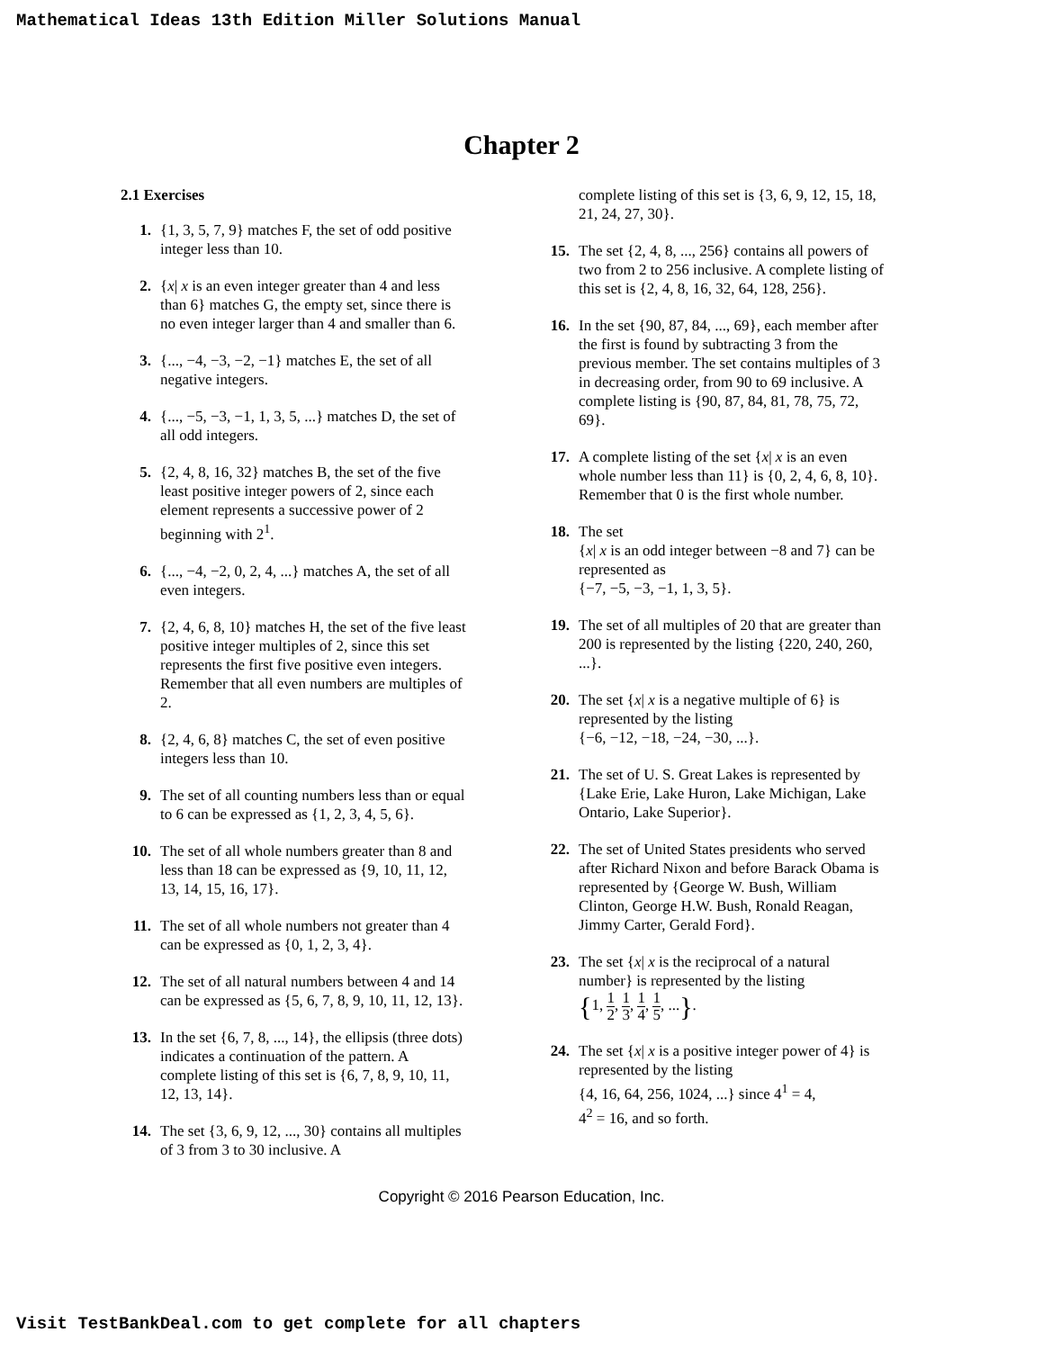Mathematical Ideas 13th Edition Miller Solutions Manual
Chapter 2
2.1 Exercises
1. {1, 3, 5, 7, 9} matches F, the set of odd positive integer less than 10.
2. {x| x is an even integer greater than 4 and less than 6} matches G, the empty set, since there is no even integer larger than 4 and smaller than 6.
3. {..., −4, −3, −2, −1} matches E, the set of all negative integers.
4. {..., −5, −3, −1, 1, 3, 5, ...} matches D, the set of all odd integers.
5. {2, 4, 8, 16, 32} matches B, the set of the five least positive integer powers of 2, since each element represents a successive power of 2 beginning with 2<sup>1</sup>.
6. {..., −4, −2, 0, 2, 4, ...} matches A, the set of all even integers.
7. {2, 4, 6, 8, 10} matches H, the set of the five least positive integer multiples of 2, since this set represents the first five positive even integers. Remember that all even numbers are multiples of 2.
8. {2, 4, 6, 8} matches C, the set of even positive integers less than 10.
9. The set of all counting numbers less than or equal to 6 can be expressed as {1, 2, 3, 4, 5, 6}.
10. The set of all whole numbers greater than 8 and less than 18 can be expressed as {9, 10, 11, 12, 13, 14, 15, 16, 17}.
11. The set of all whole numbers not greater than 4 can be expressed as {0, 1, 2, 3, 4}.
12. The set of all natural numbers between 4 and 14 can be expressed as {5, 6, 7, 8, 9, 10, 11, 12, 13}.
13. In the set {6, 7, 8, ..., 14}, the ellipsis (three dots) indicates a continuation of the pattern. A complete listing of this set is {6, 7, 8, 9, 10, 11, 12, 13, 14}.
14. The set {3, 6, 9, 12, ..., 30} contains all multiples of 3 from 3 to 30 inclusive. A
complete listing of this set is {3, 6, 9, 12, 15, 18, 21, 24, 27, 30}.
15. The set {2, 4, 8, ..., 256} contains all powers of two from 2 to 256 inclusive. A complete listing of this set is {2, 4, 8, 16, 32, 64, 128, 256}.
16. In the set {90, 87, 84, ..., 69}, each member after the first is found by subtracting 3 from the previous member. The set contains multiples of 3 in decreasing order, from 90 to 69 inclusive. A complete listing is {90, 87, 84, 81, 78, 75, 72, 69}.
17. A complete listing of the set {x| x is an even whole number less than 11} is {0, 2, 4, 6, 8, 10}. Remember that 0 is the first whole number.
18. The set
{x| x is an odd integer between −8 and 7} can be represented as
{−7, −5, −3, −1, 1, 3, 5}.
19. The set of all multiples of 20 that are greater than 200 is represented by the listing {220, 240, 260, ...}.
20. The set {x| x is a negative multiple of 6} is represented by the listing
{−6, −12, −18, −24, −30, ...}.
21. The set of U. S. Great Lakes is represented by {Lake Erie, Lake Huron, Lake Michigan, Lake Ontario, Lake Superior}.
22. The set of United States presidents who served after Richard Nixon and before Barack Obama is represented by {George W. Bush, William Clinton, George H.W. Bush, Ronald Reagan, Jimmy Carter, Gerald Ford}.
23. The set {x| x is the reciprocal of a natural number} is represented by the listing
{1, 1 2, 1 3, 1 4, 1 5, ...}.
24. The set {x| x is a positive integer power of 4} is represented by the listing
{4, 16, 64, 256, 1024, ...} since 4<sup>1</sup> = 4,
4<sup>2</sup> = 16, and so forth.
Copyright © 2016 Pearson Education, Inc.
Visit TestBankDeal.com to get complete for all chapters